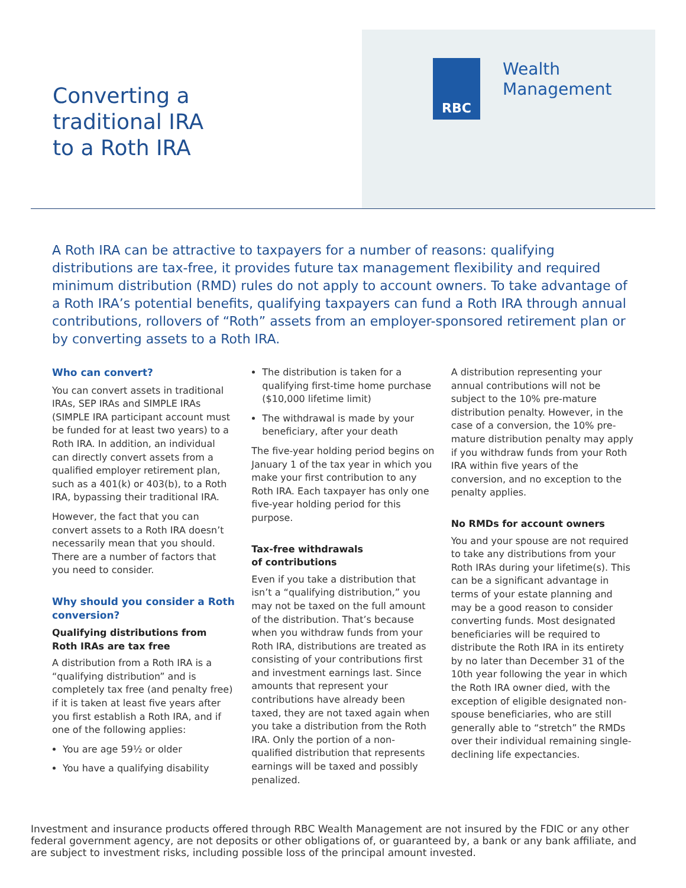Converting a
traditional IRA
to a Roth IRA
RBC
Wealth
Management
A Roth IRA can be attractive to taxpayers for a number of reasons: qualifying distributions are tax-free, it provides future tax management flexibility and required minimum distribution (RMD) rules do not apply to account owners. To take advantage of a Roth IRA’s potential benefits, qualifying taxpayers can fund a Roth IRA through annual contributions, rollovers of “Roth” assets from an employer-sponsored retirement plan or by converting assets to a Roth IRA.
Who can convert?
You can convert assets in traditional IRAs, SEP IRAs and SIMPLE IRAs (SIMPLE IRA participant account must be funded for at least two years) to a Roth IRA. In addition, an individual can directly convert assets from a qualified employer retirement plan, such as a 401(k) or 403(b), to a Roth IRA, bypassing their traditional IRA.
However, the fact that you can convert assets to a Roth IRA doesn’t necessarily mean that you should. There are a number of factors that you need to consider.
Why should you consider a Roth conversion?
Qualifying distributions from Roth IRAs are tax free
A distribution from a Roth IRA is a “qualifying distribution” and is completely tax free (and penalty free) if it is taken at least five years after you first establish a Roth IRA, and if one of the following applies:
You are age 59½ or older
You have a qualifying disability
The distribution is taken for a qualifying first-time home purchase ($10,000 lifetime limit)
The withdrawal is made by your beneficiary, after your death
The five-year holding period begins on January 1 of the tax year in which you make your first contribution to any Roth IRA. Each taxpayer has only one five-year holding period for this purpose.
Tax-free withdrawals
of contributions
Even if you take a distribution that isn’t a “qualifying distribution,” you may not be taxed on the full amount of the distribution. That’s because when you withdraw funds from your Roth IRA, distributions are treated as consisting of your contributions first and investment earnings last. Since amounts that represent your contributions have already been taxed, they are not taxed again when you take a distribution from the Roth IRA. Only the portion of a non-qualified distribution that represents earnings will be taxed and possibly penalized.
A distribution representing your annual contributions will not be subject to the 10% pre-mature distribution penalty. However, in the case of a conversion, the 10% pre-mature distribution penalty may apply if you withdraw funds from your Roth IRA within five years of the conversion, and no exception to the penalty applies.
No RMDs for account owners
You and your spouse are not required to take any distributions from your Roth IRAs during your lifetime(s). This can be a significant advantage in terms of your estate planning and may be a good reason to consider converting funds. Most designated beneficiaries will be required to distribute the Roth IRA in its entirety by no later than December 31 of the 10th year following the year in which the Roth IRA owner died, with the exception of eligible designated non-spouse beneficiaries, who are still generally able to “stretch” the RMDs over their individual remaining single-declining life expectancies.
Investment and insurance products offered through RBC Wealth Management are not insured by the FDIC or any other federal government agency, are not deposits or other obligations of, or guaranteed by, a bank or any bank affiliate, and are subject to investment risks, including possible loss of the principal amount invested.